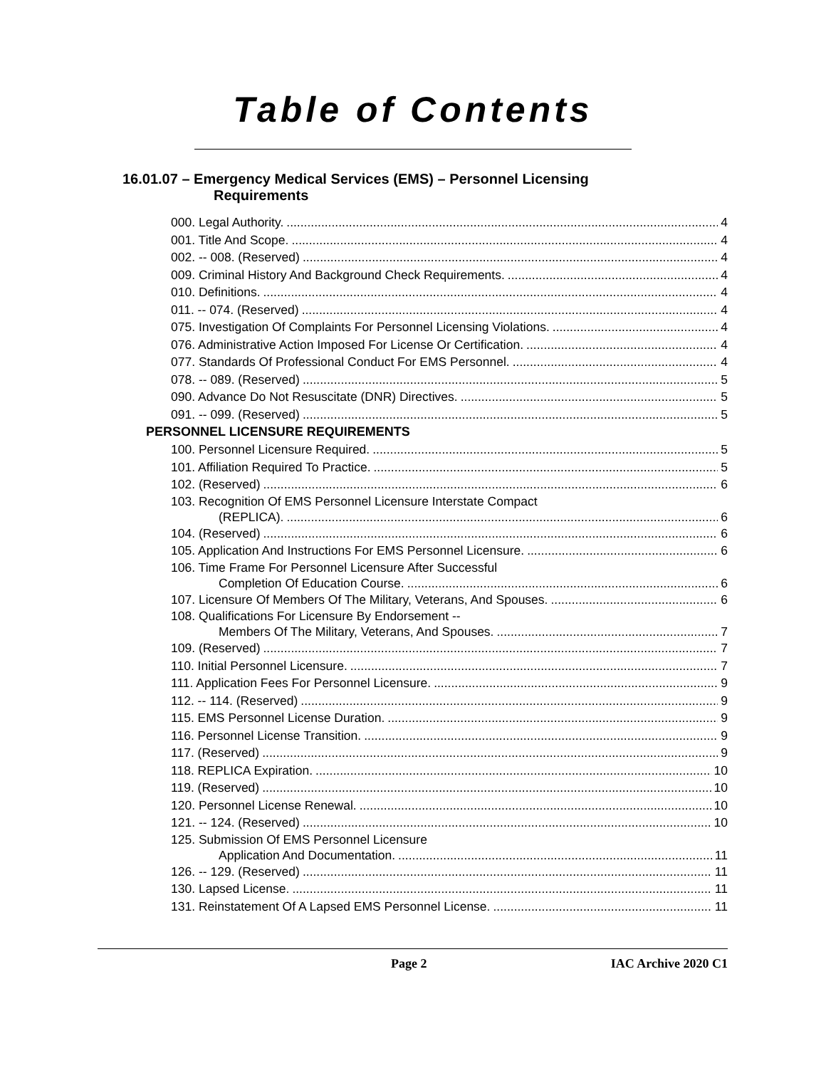Table of Contents
16.01.07 – Emergency Medical Services (EMS) – Personnel Licensing
Requirements
000. Legal Authority. 4
001. Title And Scope. 4
002. -- 008. (Reserved) 4
009. Criminal History And Background Check Requirements. 4
010. Definitions. 4
011. -- 074. (Reserved) 4
075. Investigation Of Complaints For Personnel Licensing Violations. 4
076. Administrative Action Imposed For License Or Certification. 4
077. Standards Of Professional Conduct For EMS Personnel. 4
078. -- 089. (Reserved) 5
090. Advance Do Not Resuscitate (DNR) Directives. 5
091. -- 099. (Reserved) 5
PERSONNEL LICENSURE REQUIREMENTS
100. Personnel Licensure Required. 5
101. Affiliation Required To Practice. 5
102. (Reserved) 6
103. Recognition Of EMS Personnel Licensure Interstate Compact
(REPLICA). 6
104. (Reserved) 6
105. Application And Instructions For EMS Personnel Licensure. 6
106. Time Frame For Personnel Licensure After Successful
Completion Of Education Course. 6
107. Licensure Of Members Of The Military, Veterans, And Spouses. 6
108. Qualifications For Licensure By Endorsement --
Members Of The Military, Veterans, And Spouses. 7
109. (Reserved) 7
110. Initial Personnel Licensure. 7
111. Application Fees For Personnel Licensure. 9
112. -- 114. (Reserved) 9
115. EMS Personnel License Duration. 9
116. Personnel License Transition. 9
117. (Reserved) 9
118. REPLICA Expiration. 10
119. (Reserved) 10
120. Personnel License Renewal. 10
121. -- 124. (Reserved) 10
125. Submission Of EMS Personnel Licensure
Application And Documentation. 11
126. -- 129. (Reserved) 11
130. Lapsed License. 11
131. Reinstatement Of A Lapsed EMS Personnel License. 11
Page 2 IAC Archive 2020 C1